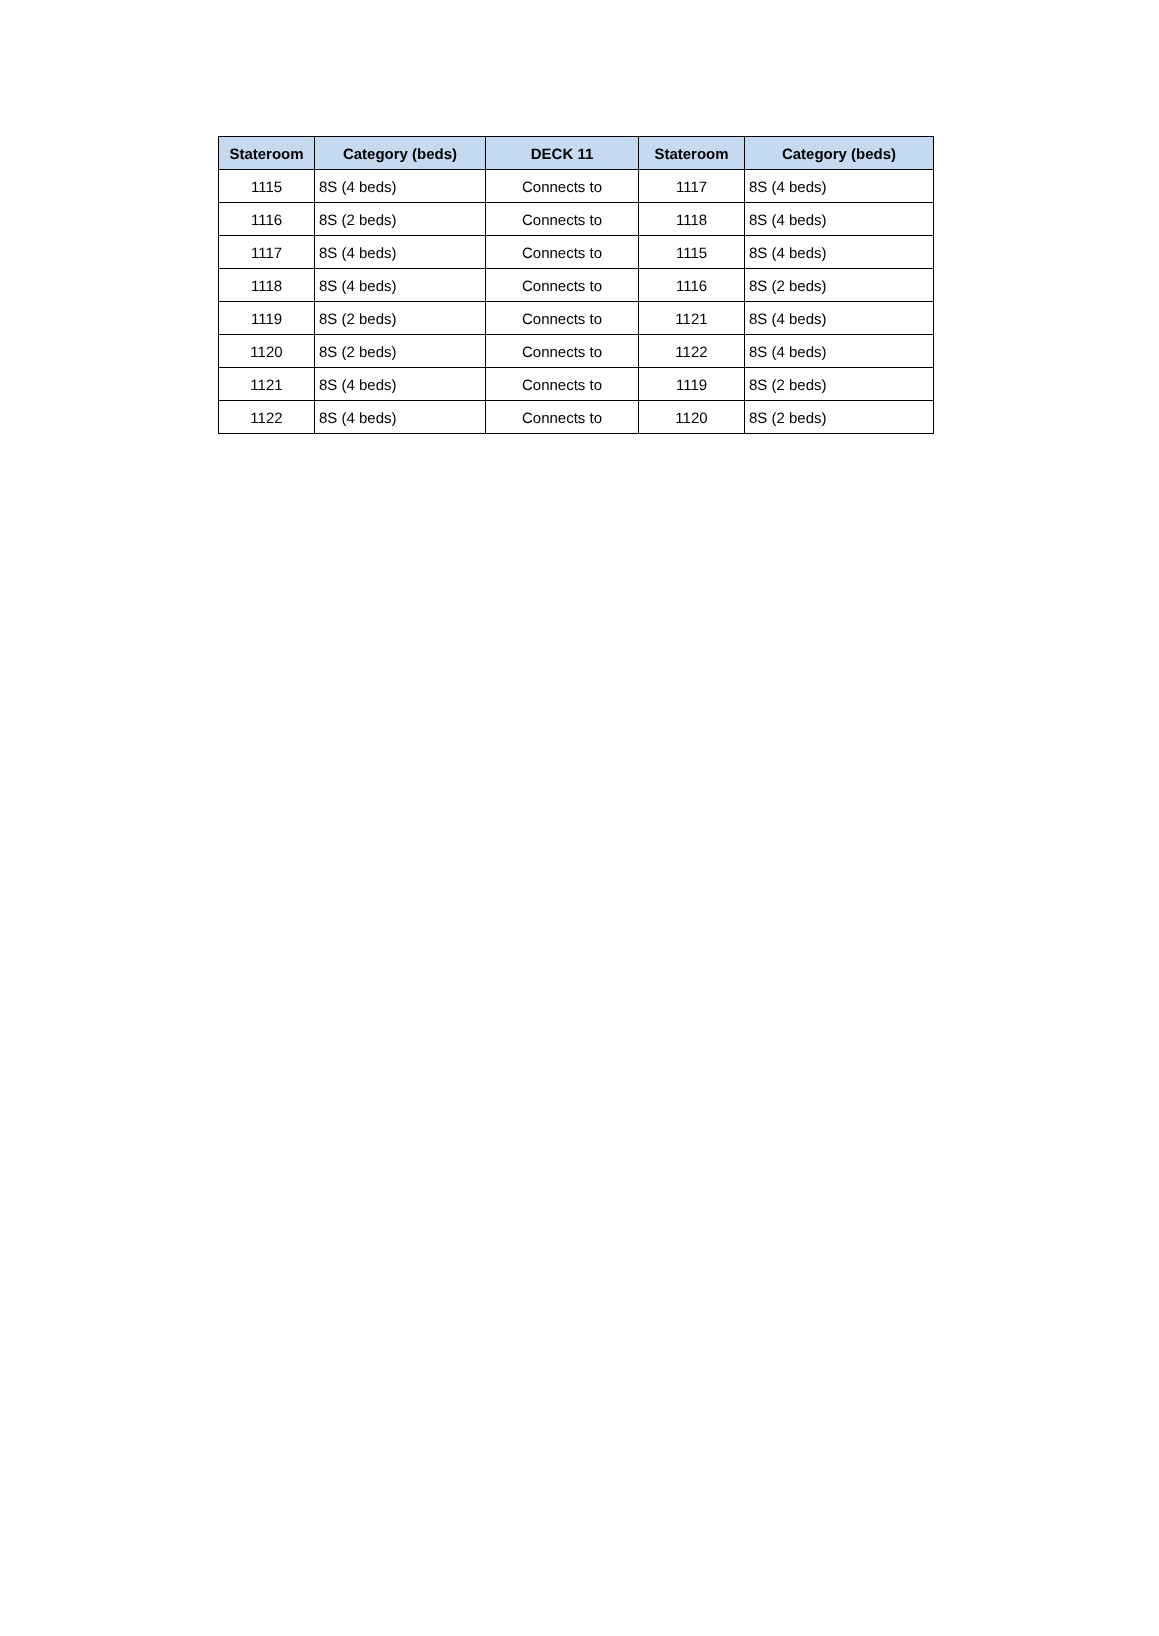| Stateroom | Category (beds) | DECK 11 | Stateroom | Category (beds) |
| --- | --- | --- | --- | --- |
| 1115 | 8S (4 beds) | Connects to | 1117 | 8S (4 beds) |
| 1116 | 8S (2 beds) | Connects to | 1118 | 8S (4 beds) |
| 1117 | 8S (4 beds) | Connects to | 1115 | 8S (4 beds) |
| 1118 | 8S (4 beds) | Connects to | 1116 | 8S (2 beds) |
| 1119 | 8S (2 beds) | Connects to | 1121 | 8S (4 beds) |
| 1120 | 8S (2 beds) | Connects to | 1122 | 8S (4 beds) |
| 1121 | 8S (4 beds) | Connects to | 1119 | 8S (2 beds) |
| 1122 | 8S (4 beds) | Connects to | 1120 | 8S (2 beds) |